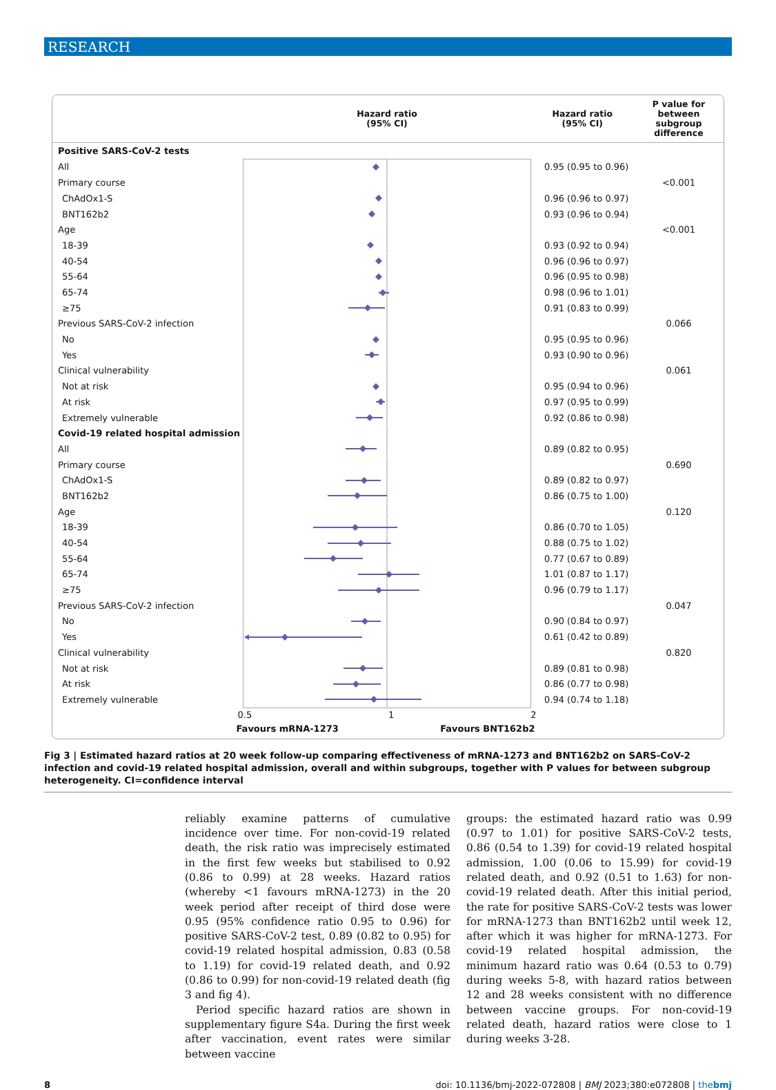RESEARCH
| | Hazard ratio (95% CI) | Hazard ratio (95% CI) | P value for between subgroup difference |
| --- | --- | --- | --- |
| Positive SARS-CoV-2 tests | | | |
| All | | 0.95 (0.95 to 0.96) | |
| Primary course | | | <0.001 |
| ChAdOx1-S | | 0.96 (0.96 to 0.97) | |
| BNT162b2 | | 0.93 (0.96 to 0.94) | |
| Age | | | <0.001 |
| 18-39 | | 0.93 (0.92 to 0.94) | |
| 40-54 | | 0.96 (0.96 to 0.97) | |
| 55-64 | | 0.96 (0.95 to 0.98) | |
| 65-74 | | 0.98 (0.96 to 1.01) | |
| ≥75 | | 0.91 (0.83 to 0.99) | |
| Previous SARS-CoV-2 infection | | | 0.066 |
| No | | 0.95 (0.95 to 0.96) | |
| Yes | | 0.93 (0.90 to 0.96) | |
| Clinical vulnerability | | | 0.061 |
| Not at risk | | 0.95 (0.94 to 0.96) | |
| At risk | | 0.97 (0.95 to 0.99) | |
| Extremely vulnerable | | 0.92 (0.86 to 0.98) | |
| Covid-19 related hospital admission | | | |
| All | | 0.89 (0.82 to 0.95) | |
| Primary course | | | 0.690 |
| ChAdOx1-S | | 0.89 (0.82 to 0.97) | |
| BNT162b2 | | 0.86 (0.75 to 1.00) | |
| Age | | | 0.120 |
| 18-39 | | 0.86 (0.70 to 1.05) | |
| 40-54 | | 0.88 (0.75 to 1.02) | |
| 55-64 | | 0.77 (0.67 to 0.89) | |
| 65-74 | | 1.01 (0.87 to 1.17) | |
| ≥75 | | 0.96 (0.79 to 1.17) | |
| Previous SARS-CoV-2 infection | | | 0.047 |
| No | | 0.90 (0.84 to 0.97) | |
| Yes | | 0.61 (0.42 to 0.89) | |
| Clinical vulnerability | | | 0.820 |
| Not at risk | | 0.89 (0.81 to 0.98) | |
| At risk | | 0.86 (0.77 to 0.98) | |
| Extremely vulnerable | | 0.94 (0.74 to 1.18) | |
| | 0.5 1 2 | | |
| | Favours mRNA-1273 Favours BNT162b2 | | |
Fig 3 | Estimated hazard ratios at 20 week follow-up comparing effectiveness of mRNA-1273 and BNT162b2 on SARS-CoV-2 infection and covid-19 related hospital admission, overall and within subgroups, together with P values for between subgroup heterogeneity. CI=confidence interval
reliably examine patterns of cumulative incidence over time. For non-covid-19 related death, the risk ratio was imprecisely estimated in the first few weeks but stabilised to 0.92 (0.86 to 0.99) at 28 weeks. Hazard ratios (whereby <1 favours mRNA-1273) in the 20 week period after receipt of third dose were 0.95 (95% confidence ratio 0.95 to 0.96) for positive SARS-CoV-2 test, 0.89 (0.82 to 0.95) for covid-19 related hospital admission, 0.83 (0.58 to 1.19) for covid-19 related death, and 0.92 (0.86 to 0.99) for non-covid-19 related death (fig 3 and fig 4).
Period specific hazard ratios are shown in supplementary figure S4a. During the first week after vaccination, event rates were similar between vaccine
groups: the estimated hazard ratio was 0.99 (0.97 to 1.01) for positive SARS-CoV-2 tests, 0.86 (0.54 to 1.39) for covid-19 related hospital admission, 1.00 (0.06 to 15.99) for covid-19 related death, and 0.92 (0.51 to 1.63) for non-covid-19 related death. After this initial period, the rate for positive SARS-CoV-2 tests was lower for mRNA-1273 than BNT162b2 until week 12, after which it was higher for mRNA-1273. For covid-19 related hospital admission, the minimum hazard ratio was 0.64 (0.53 to 0.79) during weeks 5-8, with hazard ratios between 12 and 28 weeks consistent with no difference between vaccine groups. For non-covid-19 related death, hazard ratios were close to 1 during weeks 3-28.
8 doi: 10.1136/bmj-2022-072808 | BMJ 2023;380:e072808 | thebmj